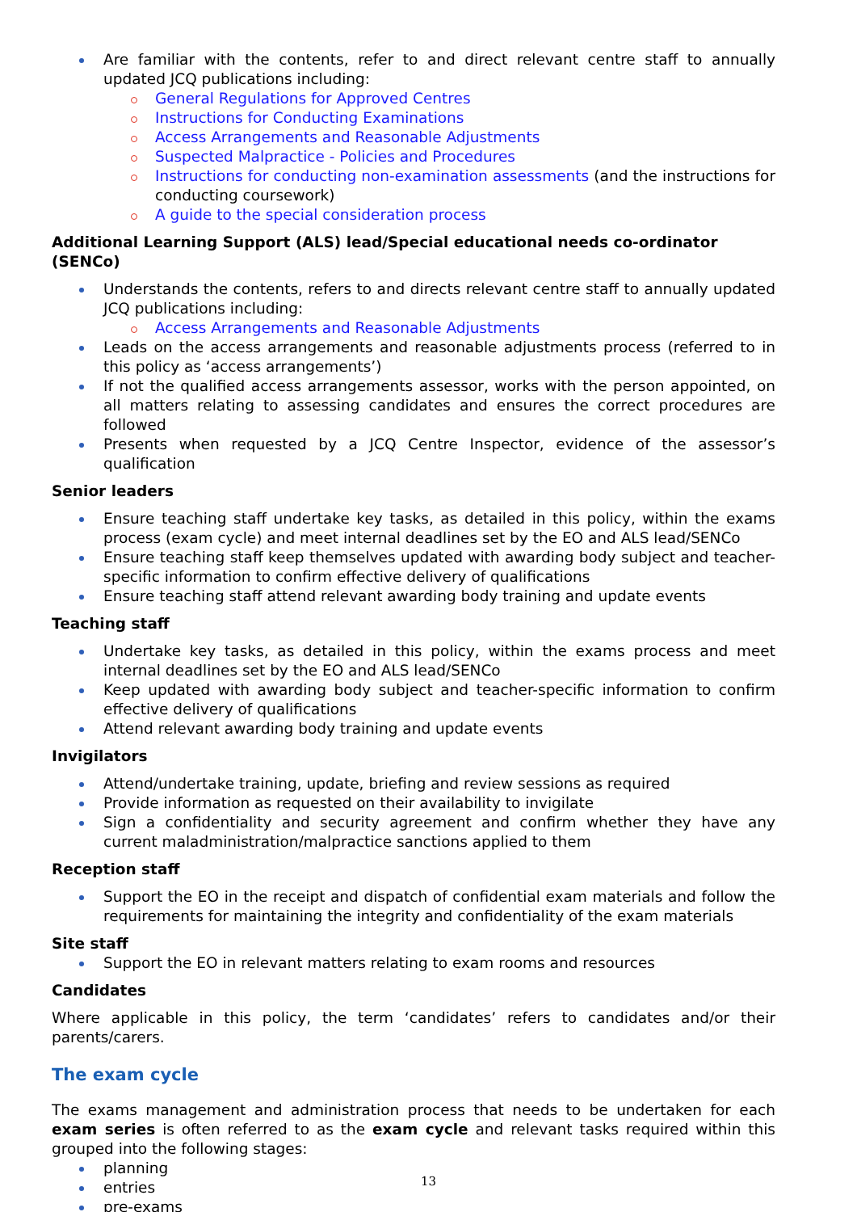Are familiar with the contents, refer to and direct relevant centre staff to annually updated JCQ publications including:
General Regulations for Approved Centres
Instructions for Conducting Examinations
Access Arrangements and Reasonable Adjustments
Suspected Malpractice - Policies and Procedures
Instructions for conducting non-examination assessments (and the instructions for conducting coursework)
A guide to the special consideration process
Additional Learning Support (ALS) lead/Special educational needs co-ordinator (SENCo)
Understands the contents, refers to and directs relevant centre staff to annually updated JCQ publications including:
Access Arrangements and Reasonable Adjustments
Leads on the access arrangements and reasonable adjustments process (referred to in this policy as ‘access arrangements’)
If not the qualified access arrangements assessor, works with the person appointed, on all matters relating to assessing candidates and ensures the correct procedures are followed
Presents when requested by a JCQ Centre Inspector, evidence of the assessor’s qualification
Senior leaders
Ensure teaching staff undertake key tasks, as detailed in this policy, within the exams process (exam cycle) and meet internal deadlines set by the EO and ALS lead/SENCo
Ensure teaching staff keep themselves updated with awarding body subject and teacher-specific information to confirm effective delivery of qualifications
Ensure teaching staff attend relevant awarding body training and update events
Teaching staff
Undertake key tasks, as detailed in this policy, within the exams process and meet internal deadlines set by the EO and ALS lead/SENCo
Keep updated with awarding body subject and teacher-specific information to confirm effective delivery of qualifications
Attend relevant awarding body training and update events
Invigilators
Attend/undertake training, update, briefing and review sessions as required
Provide information as requested on their availability to invigilate
Sign a confidentiality and security agreement and confirm whether they have any current maladministration/malpractice sanctions applied to them
Reception staff
Support the EO in the receipt and dispatch of confidential exam materials and follow the requirements for maintaining the integrity and confidentiality of the exam materials
Site staff
Support the EO in relevant matters relating to exam rooms and resources
Candidates
Where applicable in this policy, the term ‘candidates’ refers to candidates and/or their parents/carers.
The exam cycle
The exams management and administration process that needs to be undertaken for each exam series is often referred to as the exam cycle and relevant tasks required within this grouped into the following stages:
planning
entries
pre-exams
13